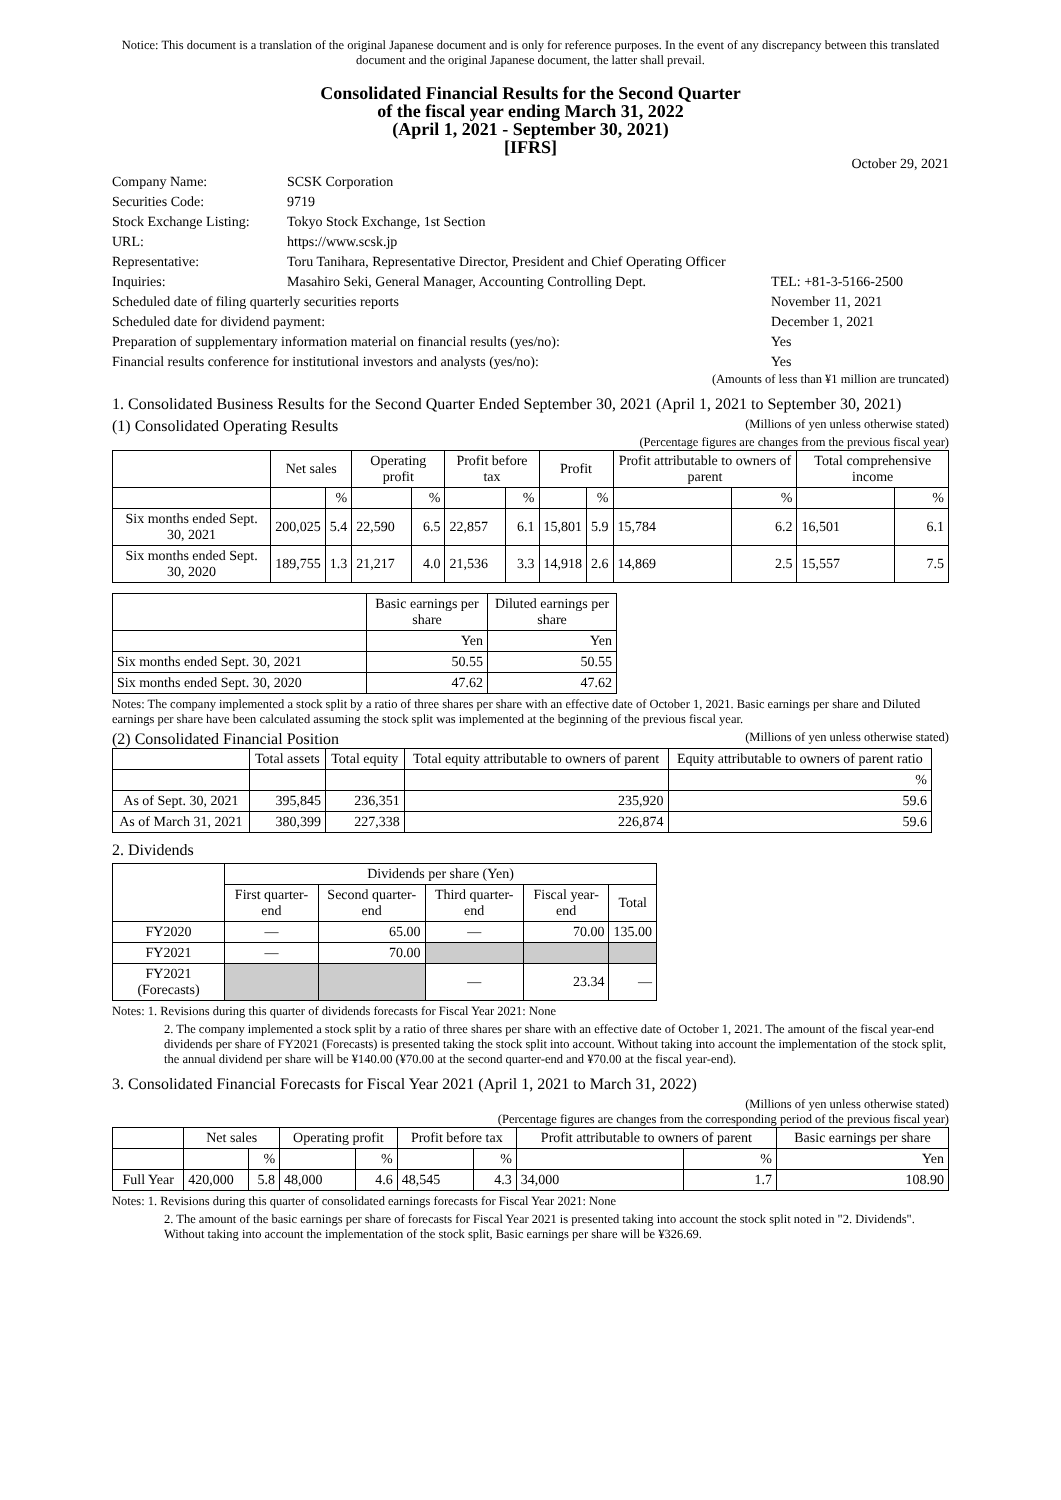Notice: This document is a translation of the original Japanese document and is only for reference purposes. In the event of any discrepancy between this translated document and the original Japanese document, the latter shall prevail.
Consolidated Financial Results for the Second Quarter
of the fiscal year ending March 31, 2022
(April 1, 2021 - September 30, 2021)
[IFRS]
October 29, 2021
| Company Name: | SCSK Corporation | |
| Securities Code: | 9719 | |
| Stock Exchange Listing: | Tokyo Stock Exchange, 1st Section | |
| URL: | https://www.scsk.jp | |
| Representative: | Toru Tanihara, Representative Director, President and Chief Operating Officer | |
| Inquiries: | Masahiro Seki, General Manager, Accounting Controlling Dept. | TEL: +81-3-5166-2500 |
| Scheduled date of filing quarterly securities reports | | November 11, 2021 |
| Scheduled date for dividend payment: | | December 1, 2021 |
| Preparation of supplementary information material on financial results (yes/no): | | Yes |
| Financial results conference for institutional investors and analysts (yes/no): | | Yes |
(Amounts of less than ¥1 million are truncated)
1. Consolidated Business Results for the Second Quarter Ended September 30, 2021 (April 1, 2021 to September 30, 2021)
(1) Consolidated Operating Results (Millions of yen unless otherwise stated)
(Percentage figures are changes from the previous fiscal year)
| | Net sales | | Operating profit | | Profit before tax | | Profit | | Profit attributable to owners of parent | | Total comprehensive income | |
| --- | --- | --- | --- | --- | --- | --- | --- | --- | --- | --- | --- | --- |
| | | % | | % | | % | | % | | % | | % |
| Six months ended Sept. 30, 2021 | 200,025 | 5.4 | 22,590 | 6.5 | 22,857 | 6.1 | 15,801 | 5.9 | 15,784 | 6.2 | 16,501 | 6.1 |
| Six months ended Sept. 30, 2020 | 189,755 | 1.3 | 21,217 | 4.0 | 21,536 | 3.3 | 14,918 | 2.6 | 14,869 | 2.5 | 15,557 | 7.5 |
| | Basic earnings per share | Diluted earnings per share |
| --- | --- | --- |
| | Yen | Yen |
| Six months ended Sept. 30, 2021 | 50.55 | 50.55 |
| Six months ended Sept. 30, 2020 | 47.62 | 47.62 |
Notes: The company implemented a stock split by a ratio of three shares per share with an effective date of October 1, 2021. Basic earnings per share and Diluted earnings per share have been calculated assuming the stock split was implemented at the beginning of the previous fiscal year.
(2) Consolidated Financial Position (Millions of yen unless otherwise stated)
| | Total assets | Total equity | Total equity attributable to owners of parent | Equity attributable to owners of parent ratio |
| --- | --- | --- | --- | --- |
| | | | | % |
| As of Sept. 30, 2021 | 395,845 | 236,351 | 235,920 | 59.6 |
| As of March 31, 2021 | 380,399 | 227,338 | 226,874 | 59.6 |
2. Dividends
| | Dividends per share (Yen) | | | | |
| --- | --- | --- | --- | --- | --- |
| | First quarter-end | Second quarter-end | Third quarter-end | Fiscal year-end | Total |
| FY2020 | — | 65.00 | — | 70.00 | 135.00 |
| FY2021 | — | 70.00 | | | |
| FY2021 (Forecasts) | | | — | 23.34 | — |
Notes: 1. Revisions during this quarter of dividends forecasts for Fiscal Year 2021: None
2. The company implemented a stock split by a ratio of three shares per share with an effective date of October 1, 2021. The amount of the fiscal year-end dividends per share of FY2021 (Forecasts) is presented taking the stock split into account. Without taking into account the implementation of the stock split, the annual dividend per share will be ¥140.00 (¥70.00 at the second quarter-end and ¥70.00 at the fiscal year-end).
3. Consolidated Financial Forecasts for Fiscal Year 2021 (April 1, 2021 to March 31, 2022)
(Millions of yen unless otherwise stated)
(Percentage figures are changes from the corresponding period of the previous fiscal year)
| | Net sales | | Operating profit | | Profit before tax | | Profit attributable to owners of parent | | Basic earnings per share |
| --- | --- | --- | --- | --- | --- | --- | --- | --- | --- |
| | | % | | % | | % | | % | Yen |
| Full Year | 420,000 | 5.8 | 48,000 | 4.6 | 48,545 | 4.3 | 34,000 | 1.7 | 108.90 |
Notes: 1. Revisions during this quarter of consolidated earnings forecasts for Fiscal Year 2021: None
2. The amount of the basic earnings per share of forecasts for Fiscal Year 2021 is presented taking into account the stock split noted in "2. Dividends". Without taking into account the implementation of the stock split, Basic earnings per share will be ¥326.69.